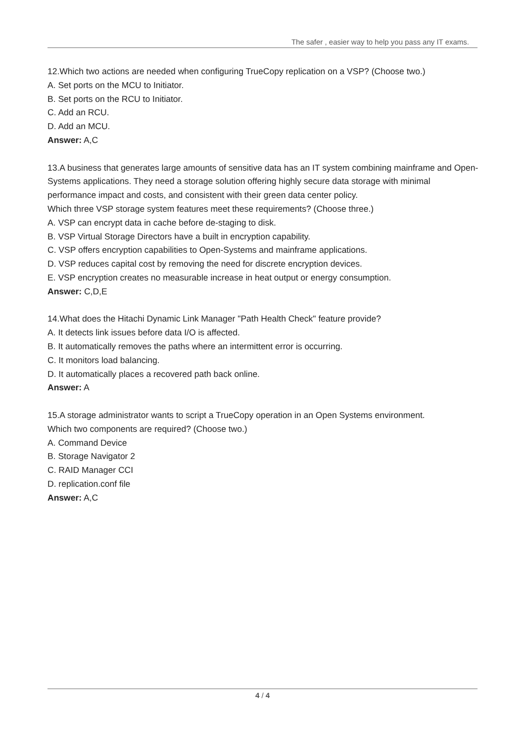The safer , easier way to help you pass any IT exams.
12.Which two actions are needed when configuring TrueCopy replication on a VSP? (Choose two.)
A. Set ports on the MCU to Initiator.
B. Set ports on the RCU to Initiator.
C. Add an RCU.
D. Add an MCU.
Answer: A,C
13.A business that generates large amounts of sensitive data has an IT system combining mainframe and Open-Systems applications. They need a storage solution offering highly secure data storage with minimal performance impact and costs, and consistent with their green data center policy.
Which three VSP storage system features meet these requirements? (Choose three.)
A. VSP can encrypt data in cache before de-staging to disk.
B. VSP Virtual Storage Directors have a built in encryption capability.
C. VSP offers encryption capabilities to Open-Systems and mainframe applications.
D. VSP reduces capital cost by removing the need for discrete encryption devices.
E. VSP encryption creates no measurable increase in heat output or energy consumption.
Answer: C,D,E
14.What does the Hitachi Dynamic Link Manager "Path Health Check" feature provide?
A. It detects link issues before data I/O is affected.
B. It automatically removes the paths where an intermittent error is occurring.
C. It monitors load balancing.
D. It automatically places a recovered path back online.
Answer: A
15.A storage administrator wants to script a TrueCopy operation in an Open Systems environment.
Which two components are required? (Choose two.)
A. Command Device
B. Storage Navigator 2
C. RAID Manager CCI
D. replication.conf file
Answer: A,C
4 / 4